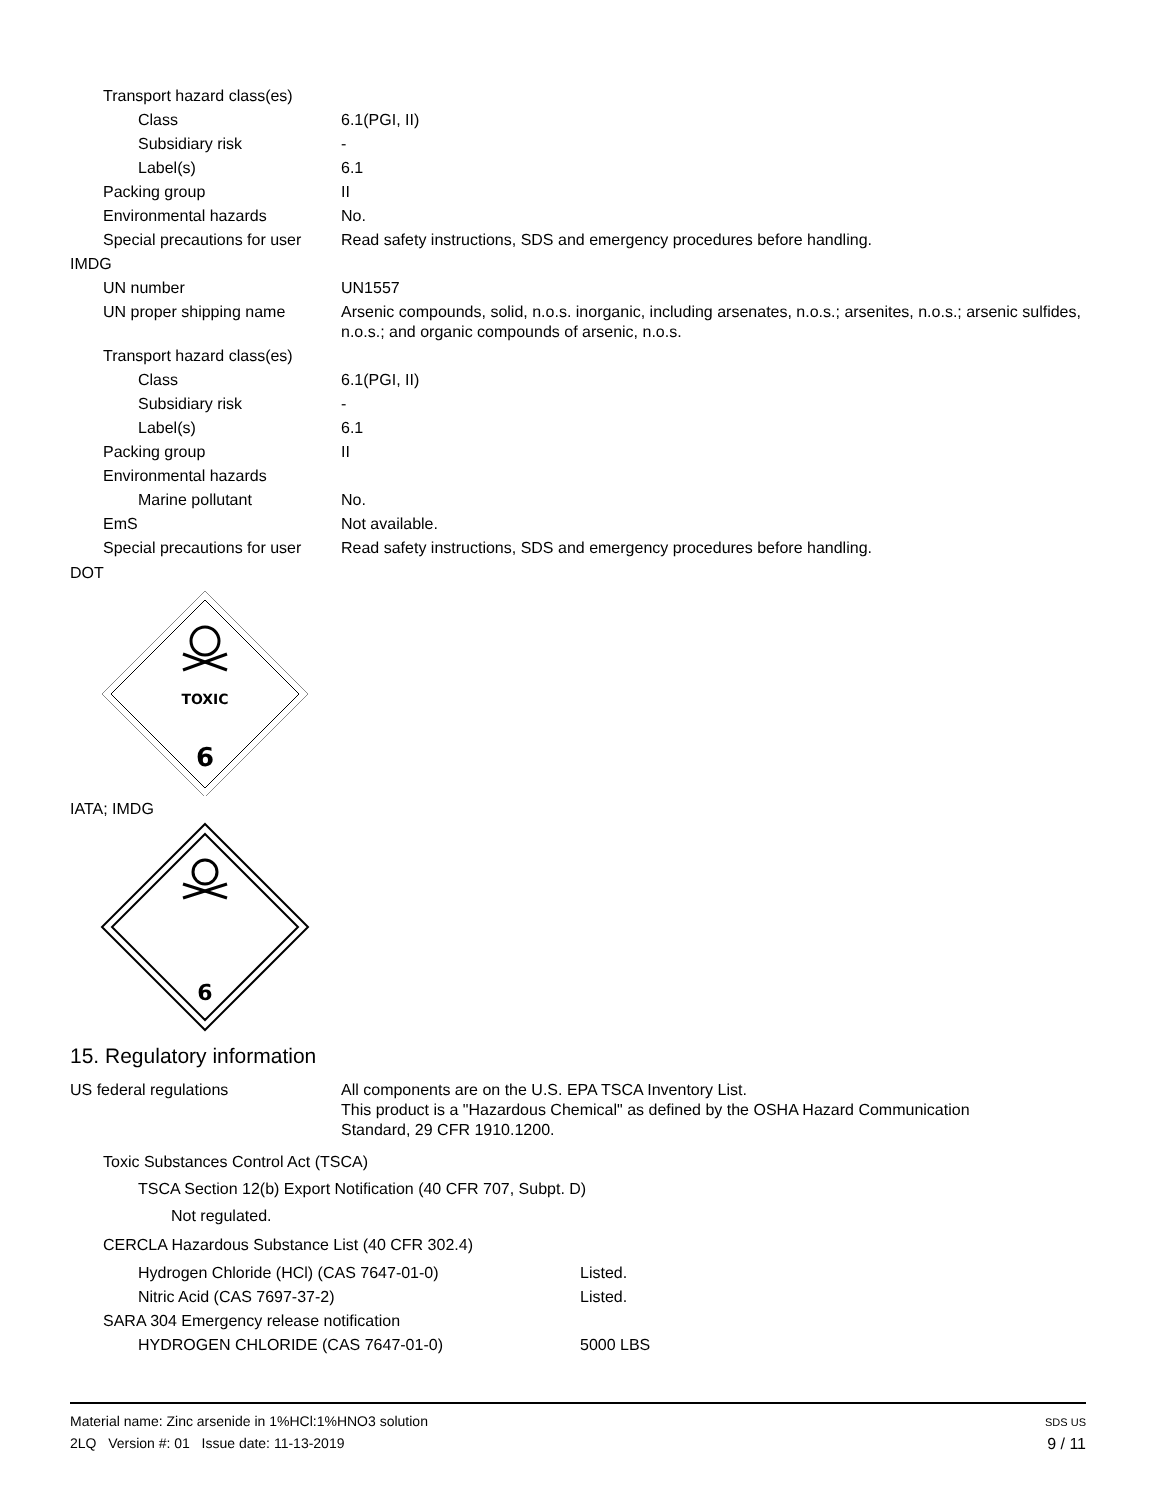| Transport hazard class(es) | |
| Class | 6.1(PGI, II) |
| Subsidiary risk | - |
| Label(s) | 6.1 |
| Packing group | II |
| Environmental hazards | No. |
| Special precautions for user | Read safety instructions, SDS and emergency procedures before handling. |
| IMDG | |
| UN number | UN1557 |
| UN proper shipping name | Arsenic compounds, solid, n.o.s. inorganic, including arsenates, n.o.s.; arsenites, n.o.s.; arsenic sulfides, n.o.s.; and organic compounds of arsenic, n.o.s. |
| Transport hazard class(es) | |
| Class | 6.1(PGI, II) |
| Subsidiary risk | - |
| Label(s) | 6.1 |
| Packing group | II |
| Environmental hazards | |
| Marine pollutant | No. |
| EmS | Not available. |
| Special precautions for user | Read safety instructions, SDS and emergency procedures before handling. |
DOT
TOXIC
6
IATA; IMDG
6
15. Regulatory information
| US federal regulations | All components are on the U.S. EPA TSCA Inventory List. This product is a "Hazardous Chemical" as defined by the OSHA Hazard Communication Standard, 29 CFR 1910.1200. |
Toxic Substances Control Act (TSCA)
TSCA Section 12(b) Export Notification (40 CFR 707, Subpt. D)
Not regulated.
CERCLA Hazardous Substance List (40 CFR 302.4)
| Hydrogen Chloride (HCl) (CAS 7647-01-0) | Listed. |
| Nitric Acid (CAS 7697-37-2) | Listed. |
| SARA 304 Emergency release notification | |
| HYDROGEN CHLORIDE (CAS 7647-01-0) | 5000 LBS |
Material name: Zinc arsenide in 1%HCl:1%HNO3 solution
2LQ Version #: 01 Issue date: 11-13-2019
SDS US
9 / 11